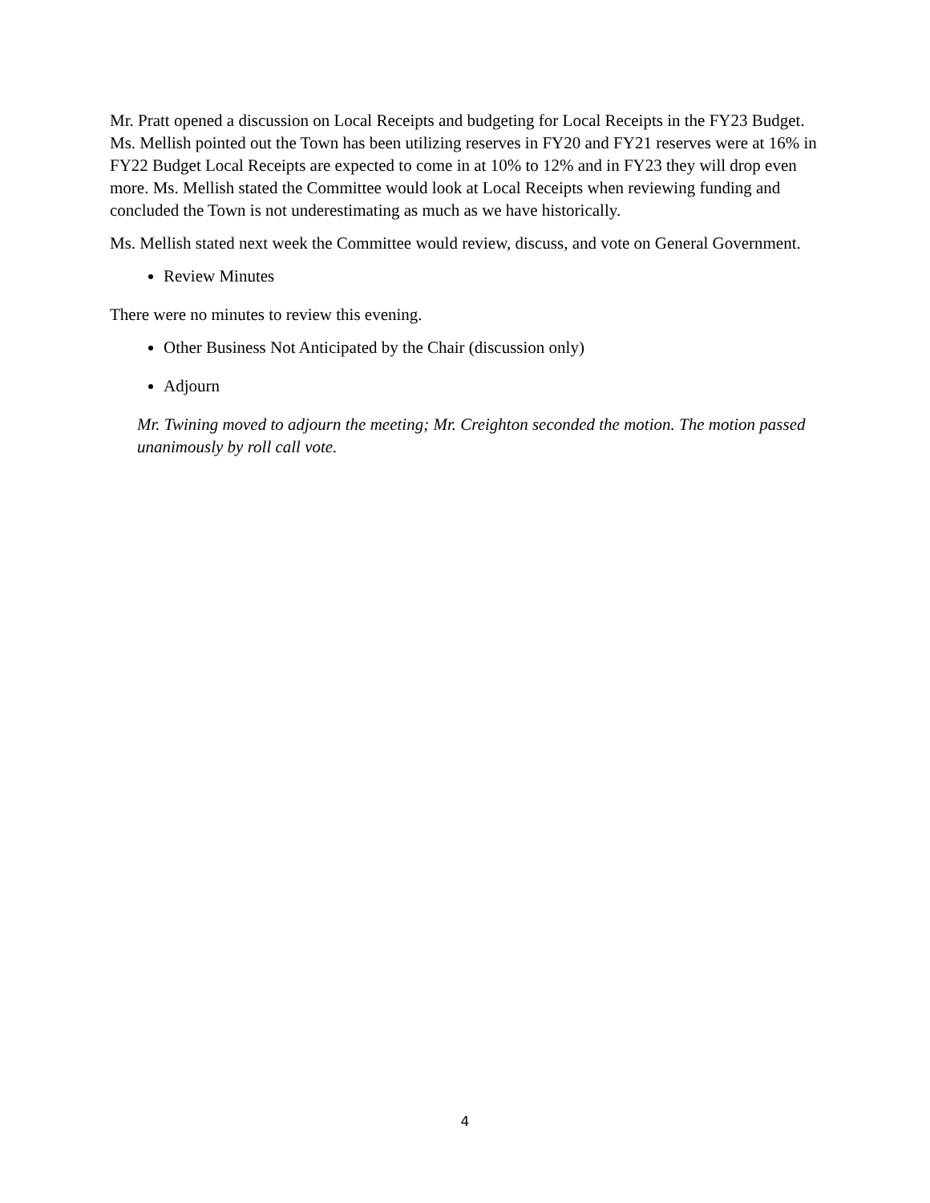Mr. Pratt opened a discussion on Local Receipts and budgeting for Local Receipts in the FY23 Budget. Ms. Mellish pointed out the Town has been utilizing reserves in FY20 and FY21 reserves were at 16% in FY22 Budget Local Receipts are expected to come in at 10% to 12% and in FY23 they will drop even more. Ms. Mellish stated the Committee would look at Local Receipts when reviewing funding and concluded the Town is not underestimating as much as we have historically.
Ms. Mellish stated next week the Committee would review, discuss, and vote on General Government.
Review Minutes
There were no minutes to review this evening.
Other Business Not Anticipated by the Chair (discussion only)
Adjourn
Mr. Twining moved to adjourn the meeting; Mr. Creighton seconded the motion. The motion passed unanimously by roll call vote.
4